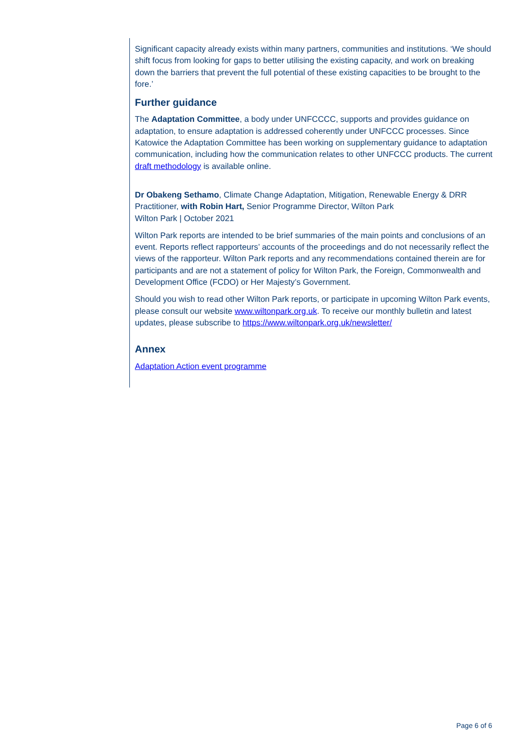Significant capacity already exists within many partners, communities and institutions. ‘We should shift focus from looking for gaps to better utilising the existing capacity, and work on breaking down the barriers that prevent the full potential of these existing capacities to be brought to the fore.’
Further guidance
The Adaptation Committee, a body under UNFCCCC, supports and provides guidance on adaptation, to ensure adaptation is addressed coherently under UNFCCC processes. Since Katowice the Adaptation Committee has been working on supplementary guidance to adaptation communication, including how the communication relates to other UNFCCC products. The current draft methodology is available online.
Dr Obakeng Sethamo, Climate Change Adaptation, Mitigation, Renewable Energy & DRR Practitioner, with Robin Hart, Senior Programme Director, Wilton Park
Wilton Park | October 2021
Wilton Park reports are intended to be brief summaries of the main points and conclusions of an event. Reports reflect rapporteurs’ accounts of the proceedings and do not necessarily reflect the views of the rapporteur. Wilton Park reports and any recommendations contained therein are for participants and are not a statement of policy for Wilton Park, the Foreign, Commonwealth and Development Office (FCDO) or Her Majesty’s Government.
Should you wish to read other Wilton Park reports, or participate in upcoming Wilton Park events, please consult our website www.wiltonpark.org.uk. To receive our monthly bulletin and latest updates, please subscribe to https://www.wiltonpark.org.uk/newsletter/
Annex
Adaptation Action event programme
Page 6 of 6